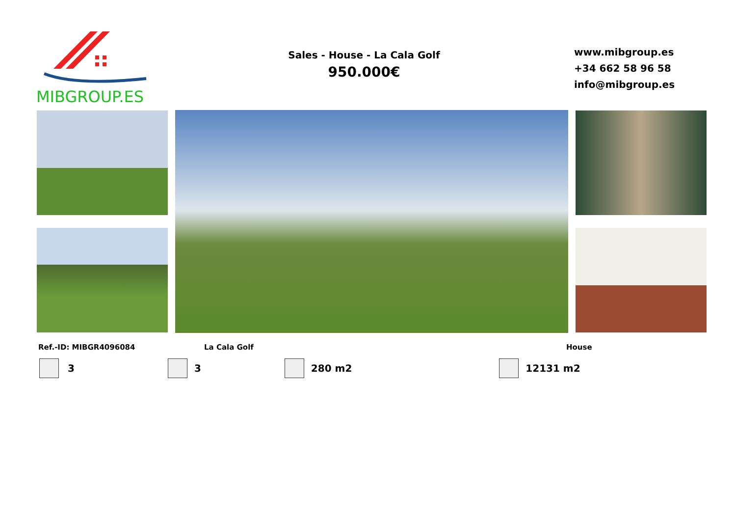MIBGROUP.ES
Sales - House - La Cala Golf
950.000€
www.mibgroup.es
+34 662 58 96 58
info@mibgroup.es
Ref.-ID: MIBGR4096084 La Cala Golf House
3 3 280 m2 12131 m2